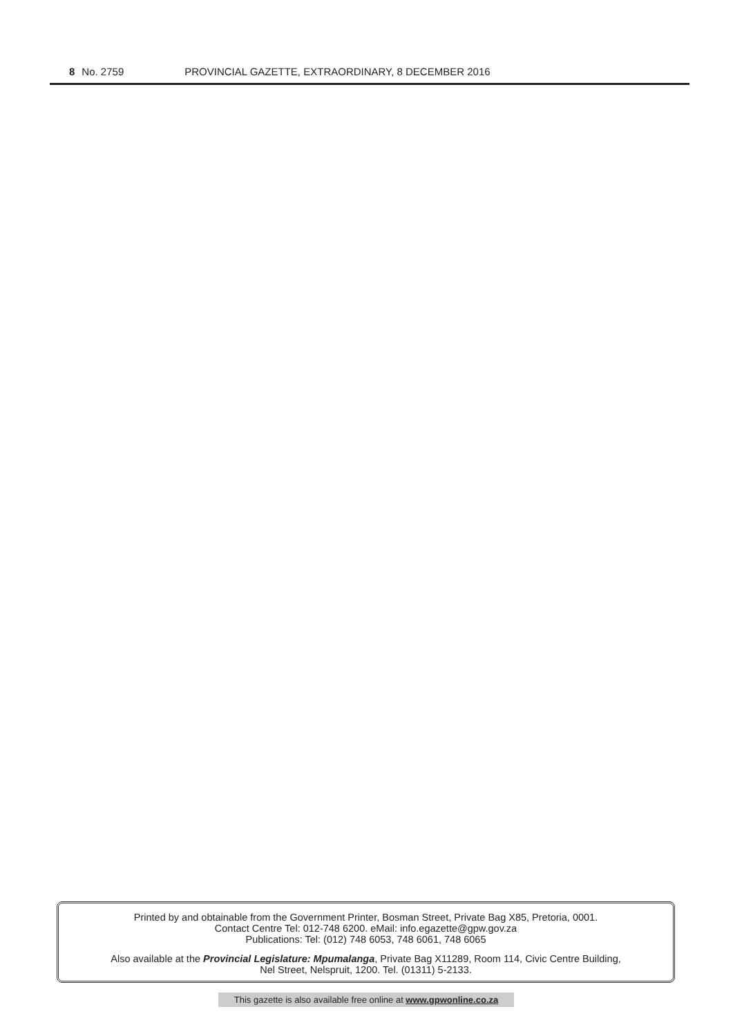8 No. 2759 PROVINCIAL GAZETTE, EXTRAORDINARY, 8 DECEMBER 2016
Printed by and obtainable from the Government Printer, Bosman Street, Private Bag X85, Pretoria, 0001.
Contact Centre Tel: 012-748 6200. eMail: info.egazette@gpw.gov.za
Publications: Tel: (012) 748 6053, 748 6061, 748 6065
Also available at the Provincial Legislature: Mpumalanga, Private Bag X11289, Room 114, Civic Centre Building,
Nel Street, Nelspruit, 1200. Tel. (01311) 5-2133.
This gazette is also available free online at www.gpwonline.co.za